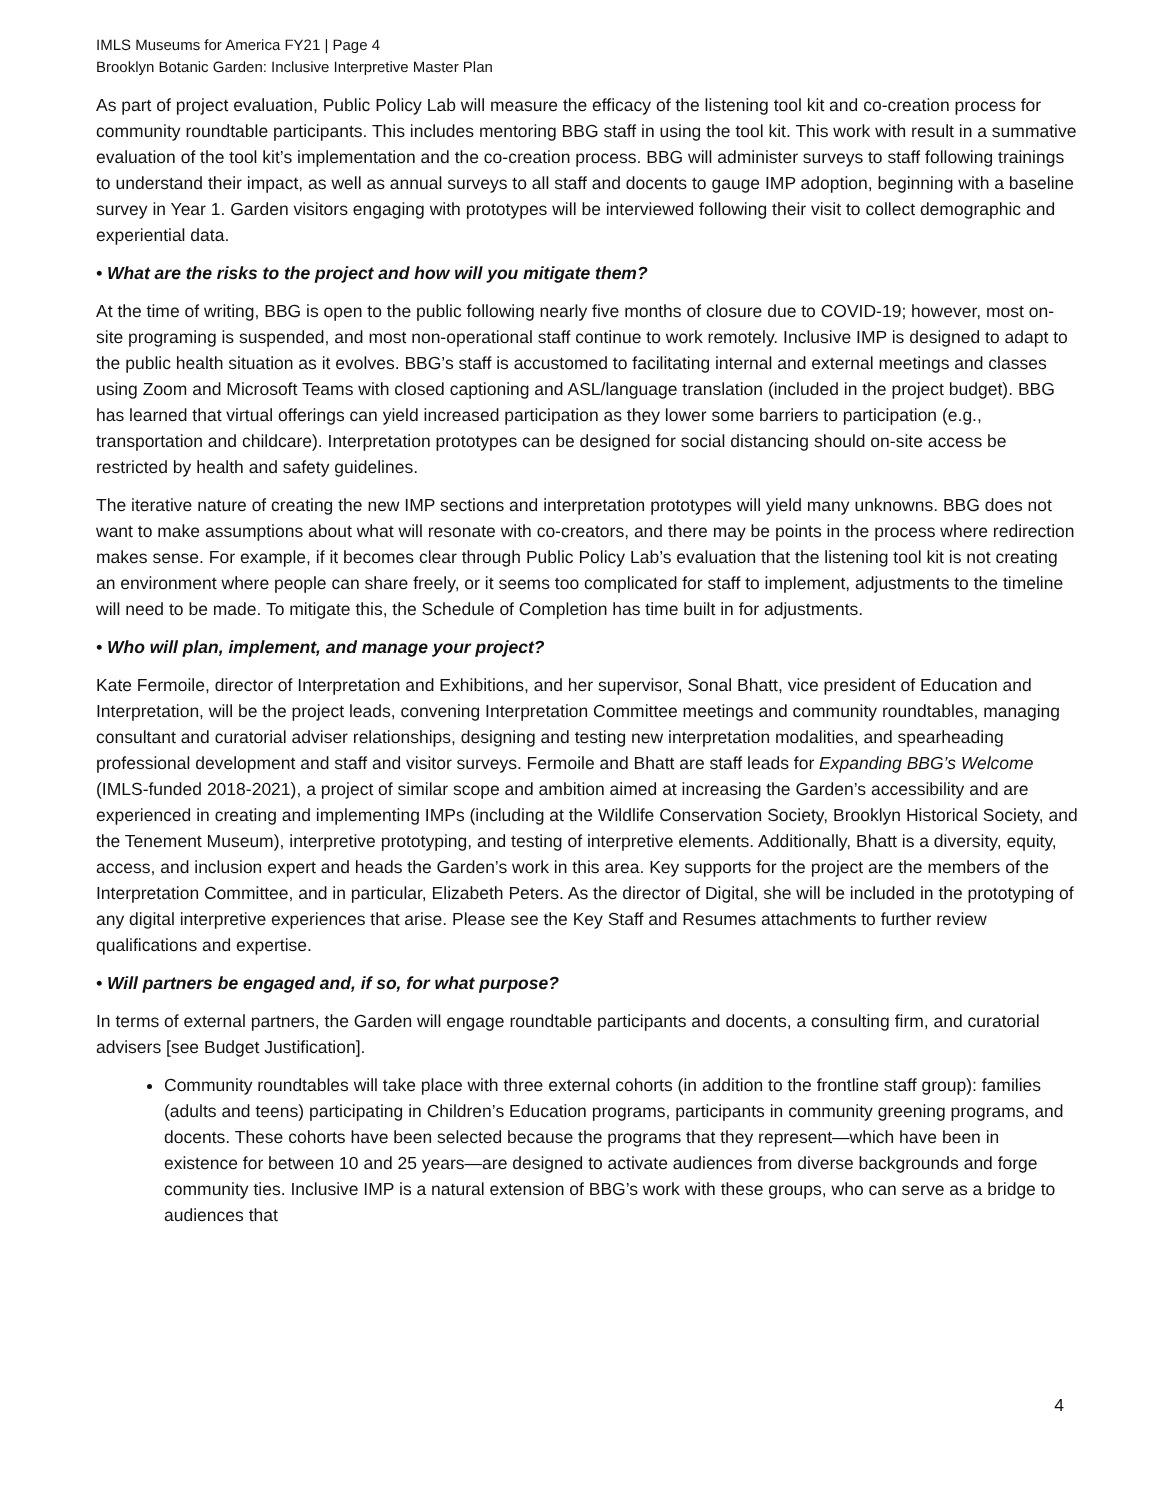IMLS Museums for America FY21 | Page 4
Brooklyn Botanic Garden: Inclusive Interpretive Master Plan
As part of project evaluation, Public Policy Lab will measure the efficacy of the listening tool kit and co-creation process for community roundtable participants. This includes mentoring BBG staff in using the tool kit. This work with result in a summative evaluation of the tool kit’s implementation and the co-creation process. BBG will administer surveys to staff following trainings to understand their impact, as well as annual surveys to all staff and docents to gauge IMP adoption, beginning with a baseline survey in Year 1. Garden visitors engaging with prototypes will be interviewed following their visit to collect demographic and experiential data.
• What are the risks to the project and how will you mitigate them?
At the time of writing, BBG is open to the public following nearly five months of closure due to COVID-19; however, most on-site programing is suspended, and most non-operational staff continue to work remotely. Inclusive IMP is designed to adapt to the public health situation as it evolves. BBG’s staff is accustomed to facilitating internal and external meetings and classes using Zoom and Microsoft Teams with closed captioning and ASL/language translation (included in the project budget). BBG has learned that virtual offerings can yield increased participation as they lower some barriers to participation (e.g., transportation and childcare). Interpretation prototypes can be designed for social distancing should on-site access be restricted by health and safety guidelines.
The iterative nature of creating the new IMP sections and interpretation prototypes will yield many unknowns. BBG does not want to make assumptions about what will resonate with co-creators, and there may be points in the process where redirection makes sense. For example, if it becomes clear through Public Policy Lab’s evaluation that the listening tool kit is not creating an environment where people can share freely, or it seems too complicated for staff to implement, adjustments to the timeline will need to be made. To mitigate this, the Schedule of Completion has time built in for adjustments.
• Who will plan, implement, and manage your project?
Kate Fermoile, director of Interpretation and Exhibitions, and her supervisor, Sonal Bhatt, vice president of Education and Interpretation, will be the project leads, convening Interpretation Committee meetings and community roundtables, managing consultant and curatorial adviser relationships, designing and testing new interpretation modalities, and spearheading professional development and staff and visitor surveys. Fermoile and Bhatt are staff leads for Expanding BBG’s Welcome (IMLS-funded 2018-2021), a project of similar scope and ambition aimed at increasing the Garden’s accessibility and are experienced in creating and implementing IMPs (including at the Wildlife Conservation Society, Brooklyn Historical Society, and the Tenement Museum), interpretive prototyping, and testing of interpretive elements. Additionally, Bhatt is a diversity, equity, access, and inclusion expert and heads the Garden’s work in this area. Key supports for the project are the members of the Interpretation Committee, and in particular, Elizabeth Peters. As the director of Digital, she will be included in the prototyping of any digital interpretive experiences that arise. Please see the Key Staff and Resumes attachments to further review qualifications and expertise.
• Will partners be engaged and, if so, for what purpose?
In terms of external partners, the Garden will engage roundtable participants and docents, a consulting firm, and curatorial advisers [see Budget Justification].
Community roundtables will take place with three external cohorts (in addition to the frontline staff group): families (adults and teens) participating in Children’s Education programs, participants in community greening programs, and docents. These cohorts have been selected because the programs that they represent—which have been in existence for between 10 and 25 years—are designed to activate audiences from diverse backgrounds and forge community ties. Inclusive IMP is a natural extension of BBG’s work with these groups, who can serve as a bridge to audiences that
4